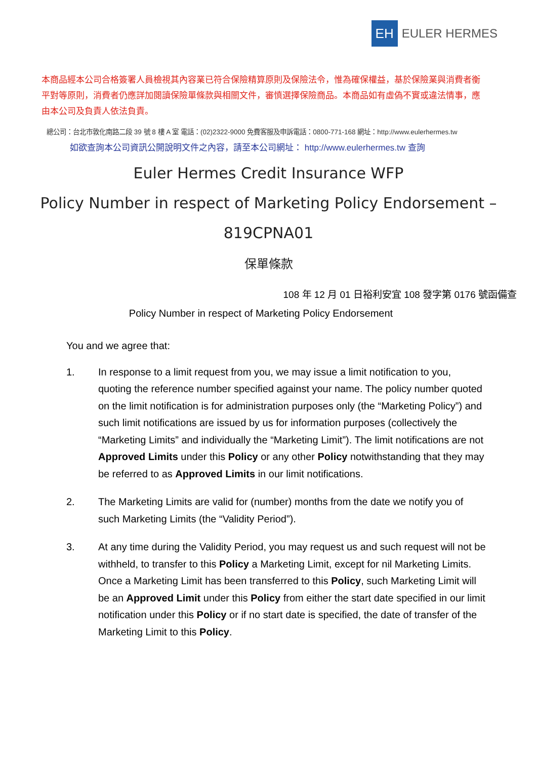EH
EULER HERMES
本商品經本公司合格簽署人員檢視其內容業已符合保險精算原則及保險法令，惟為確保權益，基於保險業與消費者衡平對等原則，消費者仍應詳加閱讀保險單條款與相關文件，審慎選擇保險商品。本商品如有虛偽不實或違法情事，應由本公司及負責人依法負責。
總公司：台北市敦化南路二段 39 號 8 樓 A 室 電話：(02)2322-9000 免費客服及申訴電話：0800-771-168 網址：http://www.eulerhermes.tw
如欲查詢本公司資訊公開說明文件之內容，請至本公司網址： http://www.eulerhermes.tw 查詢
Euler Hermes Credit Insurance WFP
Policy Number in respect of Marketing Policy Endorsement –
819CPNA01
保單條款
108 年 12 月 01 日裕利安宜 108 發字第 0176 號函備查
Policy Number in respect of Marketing Policy Endorsement
You and we agree that:
1. In response to a limit request from you, we may issue a limit notification to you, quoting the reference number specified against your name. The policy number quoted on the limit notification is for administration purposes only (the “Marketing Policy”) and such limit notifications are issued by us for information purposes (collectively the “Marketing Limits” and individually the “Marketing Limit”). The limit notifications are not Approved Limits under this Policy or any other Policy notwithstanding that they may be referred to as Approved Limits in our limit notifications.
2. The Marketing Limits are valid for (number) months from the date we notify you of such Marketing Limits (the “Validity Period”).
3. At any time during the Validity Period, you may request us and such request will not be withheld, to transfer to this Policy a Marketing Limit, except for nil Marketing Limits. Once a Marketing Limit has been transferred to this Policy, such Marketing Limit will be an Approved Limit under this Policy from either the start date specified in our limit notification under this Policy or if no start date is specified, the date of transfer of the Marketing Limit to this Policy.